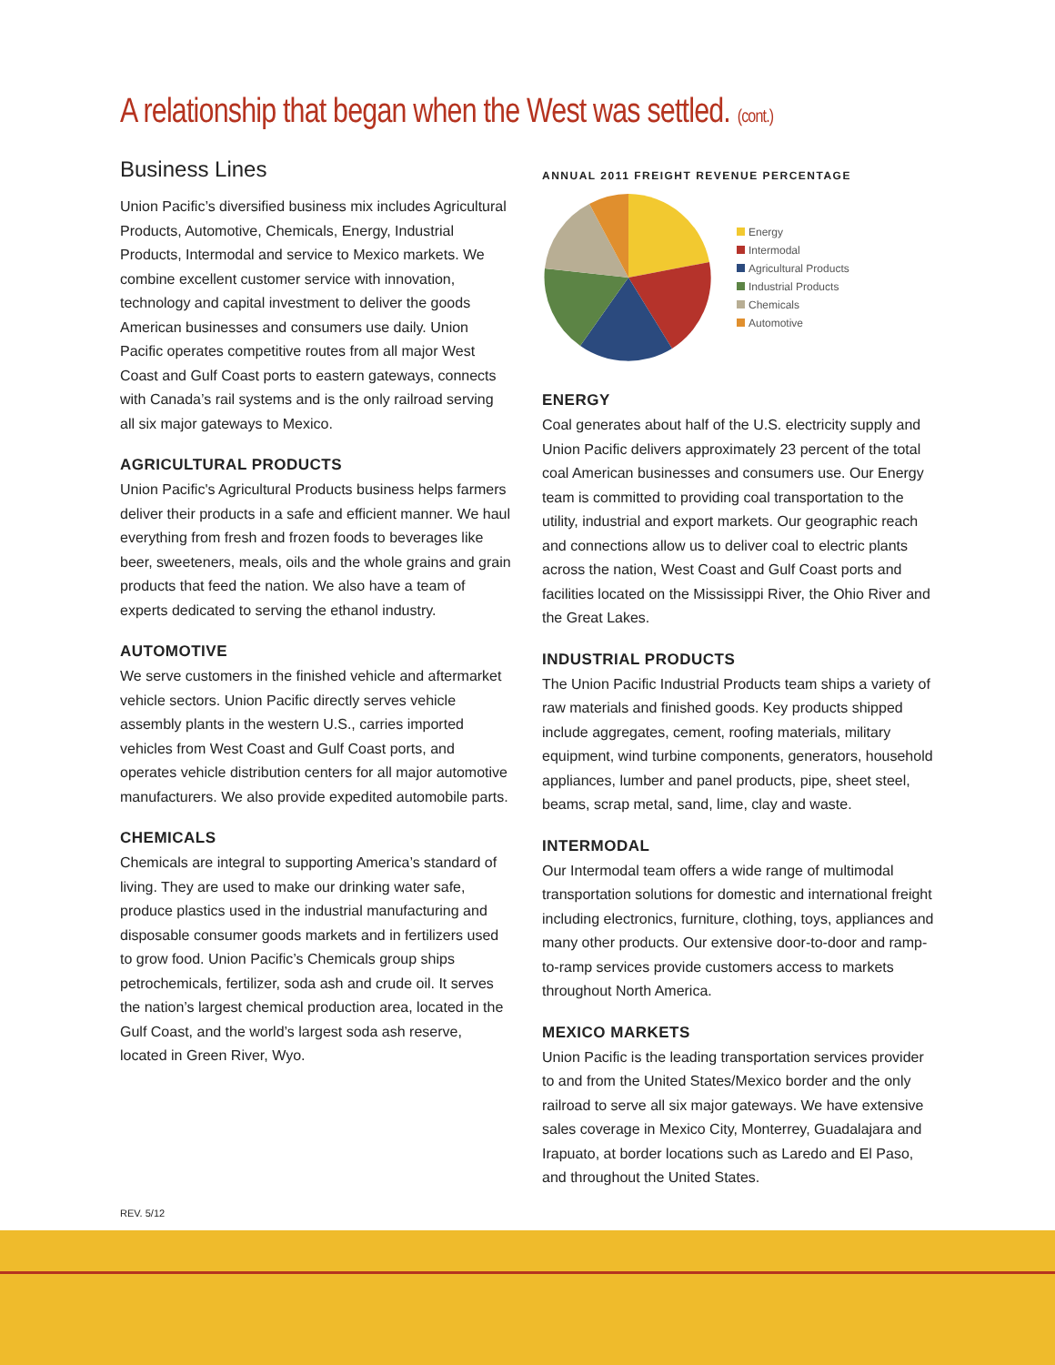A relationship that began when the West was settled. (cont.)
Business Lines
Union Pacific’s diversified business mix includes Agricultural Products, Automotive, Chemicals, Energy, Industrial Products, Intermodal and service to Mexico markets. We combine excellent customer service with innovation, technology and capital investment to deliver the goods American businesses and consumers use daily. Union Pacific operates competitive routes from all major West Coast and Gulf Coast ports to eastern gateways, connects with Canada’s rail systems and is the only railroad serving all six major gateways to Mexico.
AGRICULTURAL PRODUCTS
Union Pacific's Agricultural Products business helps farmers deliver their products in a safe and efficient manner. We haul everything from fresh and frozen foods to beverages like beer, sweeteners, meals, oils and the whole grains and grain products that feed the nation. We also have a team of experts dedicated to serving the ethanol industry.
AUTOMOTIVE
We serve customers in the finished vehicle and aftermarket vehicle sectors. Union Pacific directly serves vehicle assembly plants in the western U.S., carries imported vehicles from West Coast and Gulf Coast ports, and operates vehicle distribution centers for all major automotive manufacturers. We also provide expedited automobile parts.
CHEMICALS
Chemicals are integral to supporting America’s standard of living. They are used to make our drinking water safe, produce plastics used in the industrial manufacturing and disposable consumer goods markets and in fertilizers used to grow food. Union Pacific’s Chemicals group ships petrochemicals, fertilizer, soda ash and crude oil. It serves the nation’s largest chemical production area, located in the Gulf Coast, and the world’s largest soda ash reserve, located in Green River, Wyo.
ANNUAL 2011 FREIGHT REVENUE PERCENTAGE
Energy
Intermodal
Agricultural Products
Industrial Products
Chemicals
Automotive
ENERGY
Coal generates about half of the U.S. electricity supply and Union Pacific delivers approximately 23 percent of the total coal American businesses and consumers use. Our Energy team is committed to providing coal transportation to the utility, industrial and export markets. Our geographic reach and connections allow us to deliver coal to electric plants across the nation, West Coast and Gulf Coast ports and facilities located on the Mississippi River, the Ohio River and the Great Lakes.
INDUSTRIAL PRODUCTS
The Union Pacific Industrial Products team ships a variety of raw materials and finished goods. Key products shipped include aggregates, cement, roofing materials, military equipment, wind turbine components, generators, household appliances, lumber and panel products, pipe, sheet steel, beams, scrap metal, sand, lime, clay and waste.
INTERMODAL
Our Intermodal team offers a wide range of multimodal transportation solutions for domestic and international freight including electronics, furniture, clothing, toys, appliances and many other products. Our extensive door-to-door and ramp-to-ramp services provide customers access to markets throughout North America.
MEXICO MARKETS
Union Pacific is the leading transportation services provider to and from the United States/Mexico border and the only railroad to serve all six major gateways. We have extensive sales coverage in Mexico City, Monterrey, Guadalajara and Irapuato, at border locations such as Laredo and El Paso, and throughout the United States.
REV. 5/12